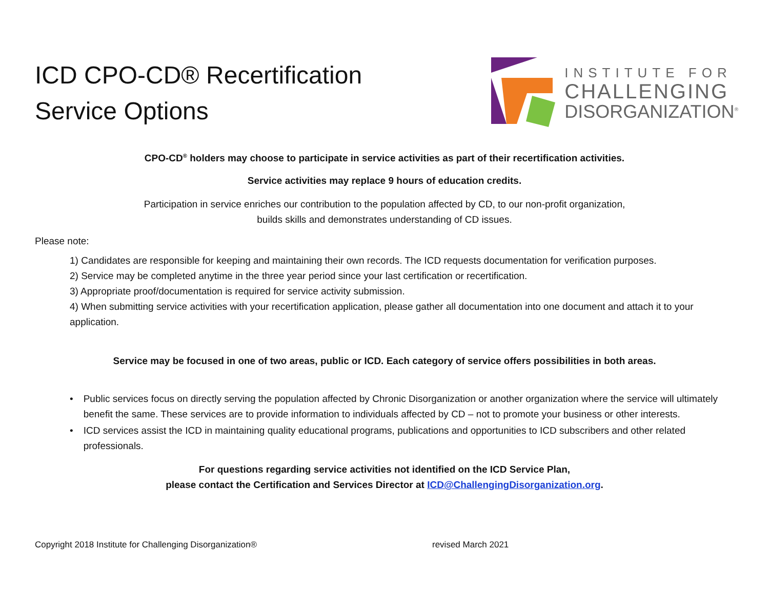ICD CPO-CD® Recertification
Service Options
INSTITUTE FOR
CHALLENGING
DISORGANIZATION<sup>®</sup>
CPO-CD<sup>®</sup> holders may choose to participate in service activities as part of their recertification activities.
Service activities may replace 9 hours of education credits.
Participation in service enriches our contribution to the population affected by CD, to our non-profit organization,
builds skills and demonstrates understanding of CD issues.
Please note:
1) Candidates are responsible for keeping and maintaining their own records. The ICD requests documentation for verification purposes.
2) Service may be completed anytime in the three year period since your last certification or recertification.
3) Appropriate proof/documentation is required for service activity submission.
4) When submitting service activities with your recertification application, please gather all documentation into one document and attach it to your application.
Service may be focused in one of two areas, public or ICD. Each category of service offers possibilities in both areas.
• Public services focus on directly serving the population affected by Chronic Disorganization or another organization where the service will ultimately benefit the same. These services are to provide information to individuals affected by CD – not to promote your business or other interests.
• ICD services assist the ICD in maintaining quality educational programs, publications and opportunities to ICD subscribers and other related professionals.
For questions regarding service activities not identified on the ICD Service Plan,
please contact the Certification and Services Director at ICD@ChallengingDisorganization.org.
Copyright 2018 Institute for Challenging Disorganization® revised March 2021